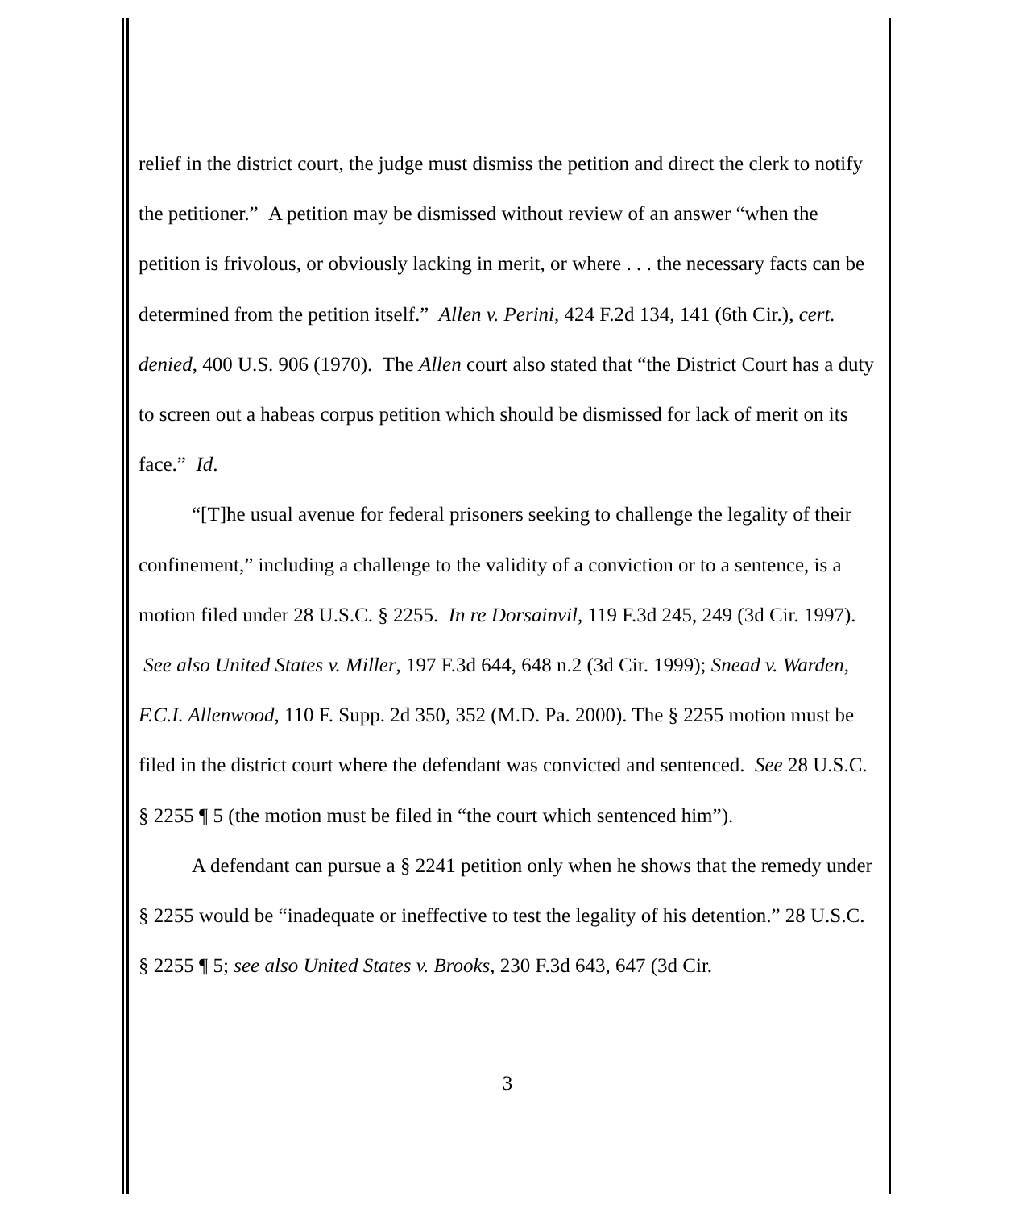relief in the district court, the judge must dismiss the petition and direct the clerk to notify the petitioner.” A petition may be dismissed without review of an answer “when the petition is frivolous, or obviously lacking in merit, or where . . . the necessary facts can be determined from the petition itself.” Allen v. Perini, 424 F.2d 134, 141 (6th Cir.), cert. denied, 400 U.S. 906 (1970). The Allen court also stated that “the District Court has a duty to screen out a habeas corpus petition which should be dismissed for lack of merit on its face.” Id.
“[T]he usual avenue for federal prisoners seeking to challenge the legality of their confinement,” including a challenge to the validity of a conviction or to a sentence, is a motion filed under 28 U.S.C. § 2255. In re Dorsainvil, 119 F.3d 245, 249 (3d Cir. 1997). See also United States v. Miller, 197 F.3d 644, 648 n.2 (3d Cir. 1999); Snead v. Warden, F.C.I. Allenwood, 110 F. Supp. 2d 350, 352 (M.D. Pa. 2000). The § 2255 motion must be filed in the district court where the defendant was convicted and sentenced. See 28 U.S.C. § 2255 ¶ 5 (the motion must be filed in “the court which sentenced him”).
A defendant can pursue a § 2241 petition only when he shows that the remedy under § 2255 would be “inadequate or ineffective to test the legality of his detention.” 28 U.S.C. § 2255 ¶ 5; see also United States v. Brooks, 230 F.3d 643, 647 (3d Cir.
3